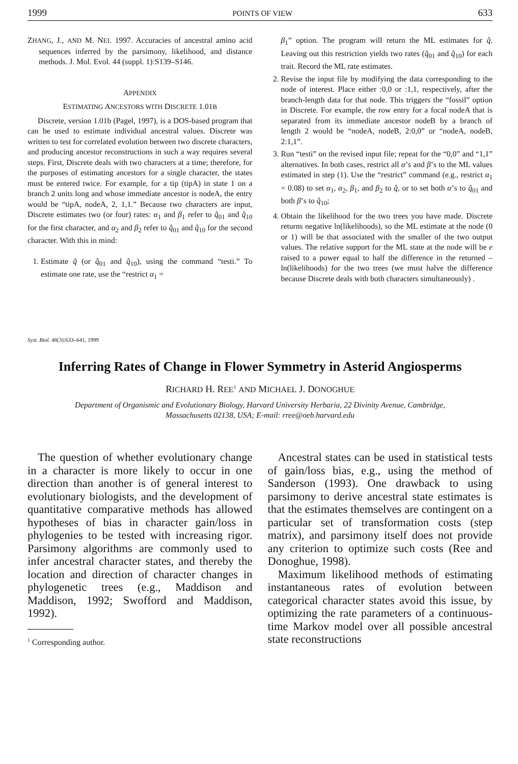1999 POINTS OF VIEW 633
ZHANG, J., AND M. NEI. 1997. Accuracies of ancestral amino acid sequences inferred by the parsimony, likelihood, and distance methods. J. Mol. Evol. 44 (suppl. 1):S139–S146.
APPENDIX
ESTIMATING ANCESTORS WITH DISCRETE 1.01B
Discrete, version 1.01b (Pagel, 1997), is a DOS-based program that can be used to estimate individual ancestral values. Discrete was written to test for correlated evolution between two discrete characters, and producing ancestor reconstructions in such a way requires several steps. First, Discrete deals with two characters at a time; therefore, for the purposes of estimating ancestors for a single character, the states must be entered twice. For example, for a tip (tipA) in state 1 on a branch 2 units long and whose immediate ancestor is nodeA, the entry would be “tipA, nodeA, 2, 1,1.” Because two characters are input, Discrete estimates two (or four) rates: α<sub>1</sub> and β<sub>1</sub> refer to q̂<sub>01</sub> and q̂<sub>10</sub> for the first character, and α<sub>2</sub> and β<sub>2</sub> refer to q̂<sub>01</sub> and q̂<sub>10</sub> for the second character. With this in mind:
1. Estimate q̂ (or q̂<sub>01</sub> and q̂<sub>10</sub>), using the command “testi.” To estimate one rate, use the “restrict α<sub>1</sub> =
β<sub>1</sub>” option. The program will return the ML estimates for q̂. Leaving out this restriction yields two rates (q̂<sub>01</sub> and q̂<sub>10</sub>) for each trait. Record the ML rate estimates.
2. Revise the input file by modifying the data corresponding to the node of interest. Place either :0,0 or :1,1, respectively, after the branch-length data for that node. This triggers the “fossil” option in Discrete. For example, the row entry for a focal nodeA that is separated from its immediate ancestor nodeB by a branch of length 2 would be “nodeA, nodeB, 2:0,0” or “nodeA, nodeB, 2:1,1”.
3. Run “testi” on the revised input file; repeat for the “0,0” and “1,1” alternatives. In both cases, restrict all α’s and β’s to the ML values estimated in step (1). Use the “restrict” command (e.g., restrict α<sub>1</sub> = 0.08) to set α<sub>1</sub>, α<sub>2</sub>, β<sub>1</sub>, and β<sub>2</sub> to q̂, or to set both α’s to q̂<sub>01</sub> and both β’s to q̂<sub>10</sub>;
4. Obtain the likelihood for the two trees you have made. Discrete returns negative ln(likelihoods), so the ML estimate at the node (0 or 1) will be that associated with the smaller of the two output values. The relative support for the ML state at the node will be e raised to a power equal to half the difference in the returned –ln(likelihoods) for the two trees (we must halve the difference because Discrete deals with both characters simultaneously) .
Syst. Biol. 48(3):633–641, 1999
Inferring Rates of Change in Flower Symmetry in Asterid Angiosperms
RICHARD H. REE<sup>1</sup> AND MICHAEL J. DONOGHUE
Department of Organismic and Evolutionary Biology, Harvard University Herbaria, 22 Divinity Avenue, Cambridge,
Massachusetts 02138, USA; E-mail: rree@oeb.harvard.edu
The question of whether evolutionary change in a character is more likely to occur in one direction than another is of general interest to evolutionary biologists, and the development of quantitative comparative methods has allowed hypotheses of bias in character gain/loss in phylogenies to be tested with increasing rigor. Parsimony algorithms are commonly used to infer ancestral character states, and thereby the location and direction of character changes in phylogenetic trees (e.g., Maddison and Maddison, 1992; Swofford and Maddison, 1992).
<sup>1</sup> Corresponding author.
Ancestral states can be used in statistical tests of gain/loss bias, e.g., using the method of Sanderson (1993). One drawback to using parsimony to derive ancestral state estimates is that the estimates themselves are contingent on a particular set of transformation costs (step matrix), and parsimony itself does not provide any criterion to optimize such costs (Ree and Donoghue, 1998).
Maximum likelihood methods of estimating instantaneous rates of evolution between categorical character states avoid this issue, by optimizing the rate parameters of a continuous-time Markov model over all possible ancestral state reconstructions